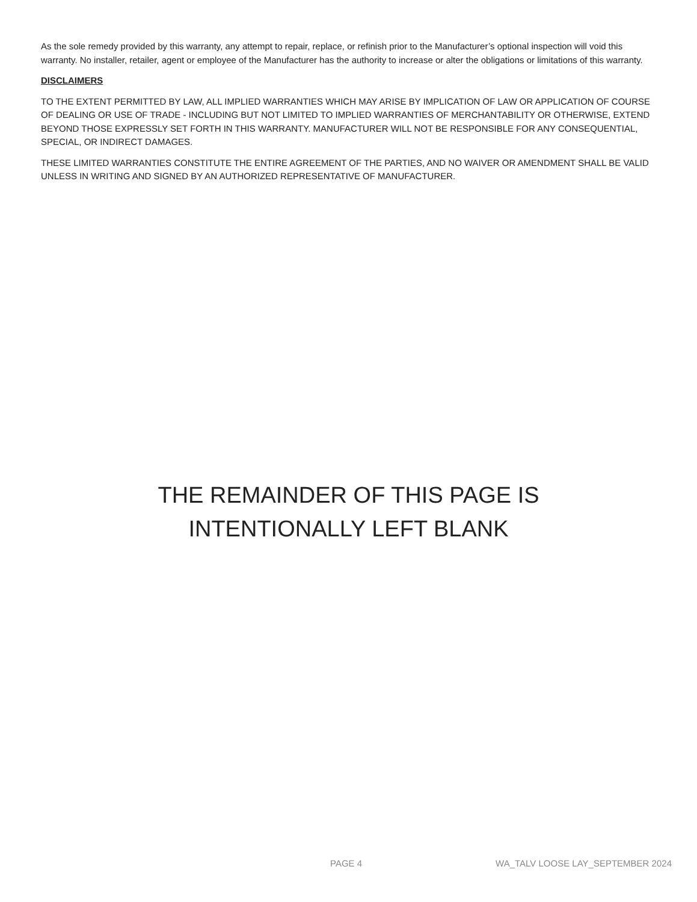As the sole remedy provided by this warranty, any attempt to repair, replace, or refinish prior to the Manufacturer’s optional inspection will void this warranty. No installer, retailer, agent or employee of the Manufacturer has the authority to increase or alter the obligations or limitations of this warranty.
DISCLAIMERS
TO THE EXTENT PERMITTED BY LAW, ALL IMPLIED WARRANTIES WHICH MAY ARISE BY IMPLICATION OF LAW OR APPLICATION OF COURSE OF DEALING OR USE OF TRADE - INCLUDING BUT NOT LIMITED TO IMPLIED WARRANTIES OF MERCHANTABILITY OR OTHERWISE, EXTEND BEYOND THOSE EXPRESSLY SET FORTH IN THIS WARRANTY. MANUFACTURER WILL NOT BE RESPONSIBLE FOR ANY CONSEQUENTIAL, SPECIAL, OR INDIRECT DAMAGES.
THESE LIMITED WARRANTIES CONSTITUTE THE ENTIRE AGREEMENT OF THE PARTIES, AND NO WAIVER OR AMENDMENT SHALL BE VALID UNLESS IN WRITING AND SIGNED BY AN AUTHORIZED REPRESENTATIVE OF MANUFACTURER.
THE REMAINDER OF THIS PAGE IS
INTENTIONALLY LEFT BLANK
PAGE 4 WA_TALV LOOSE LAY_SEPTEMBER 2024